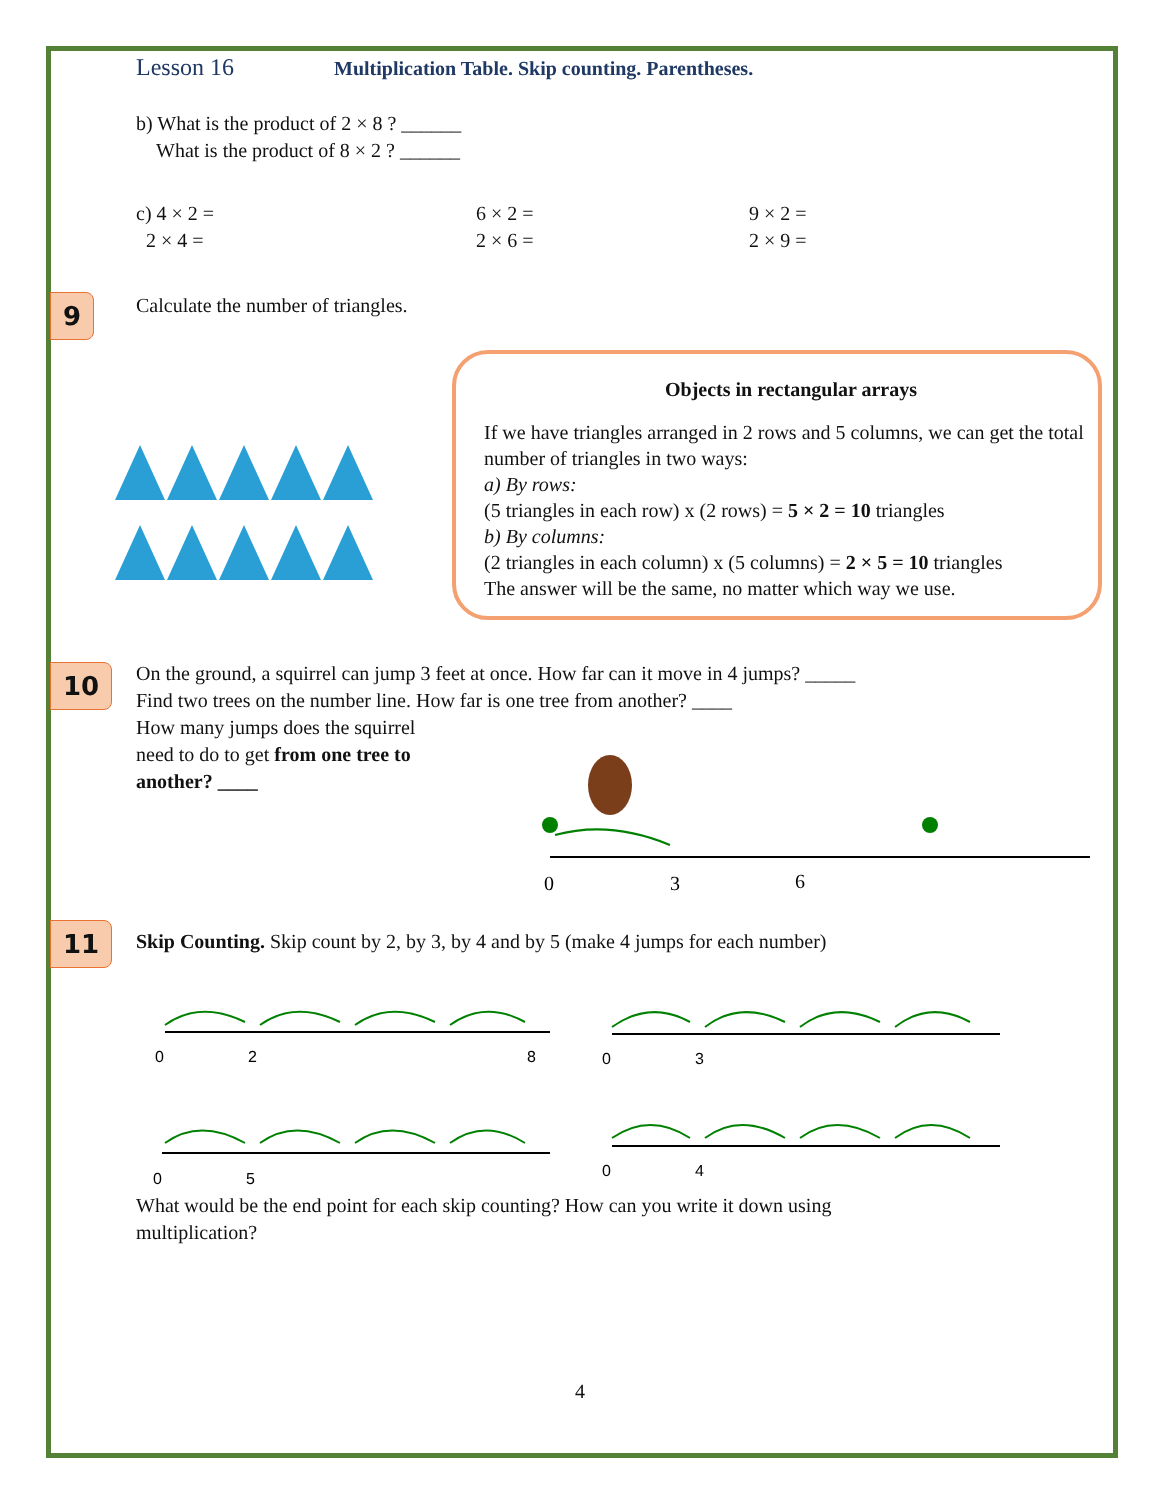Lesson 16 Multiplication Table. Skip counting. Parentheses.
b) What is the product of 2 × 8 ? ______
What is the product of 8 × 2 ? ______
c) 4 × 2 =
2 × 4 =
6 × 2 =
2 × 6 =
9 × 2 =
2 × 9 =
9 Calculate the number of triangles.
Objects in rectangular arrays
If we have triangles arranged in 2 rows and 5 columns, we can get the total number of triangles in two ways:
a) By rows:
(5 triangles in each row) x (2 rows) = 5 × 2 = 10 triangles
b) By columns:
(2 triangles in each column) x (5 columns) = 2 × 5 = 10 triangles
The answer will be the same, no matter which way we use.
10
On the ground, a squirrel can jump 3 feet at once. How far can it move in 4 jumps? _____
Find two trees on the number line. How far is one tree from another? ____
How many jumps does the squirrel
need to do to get from one tree to
another? ____
0
3
6
11
Skip Counting. Skip count by 2, by 3, by 4 and by 5 (make 4 jumps for each number)
0
2
8
0
3
0
5
0
4
What would be the end point for each skip counting? How can you write it down using
multiplication?
4